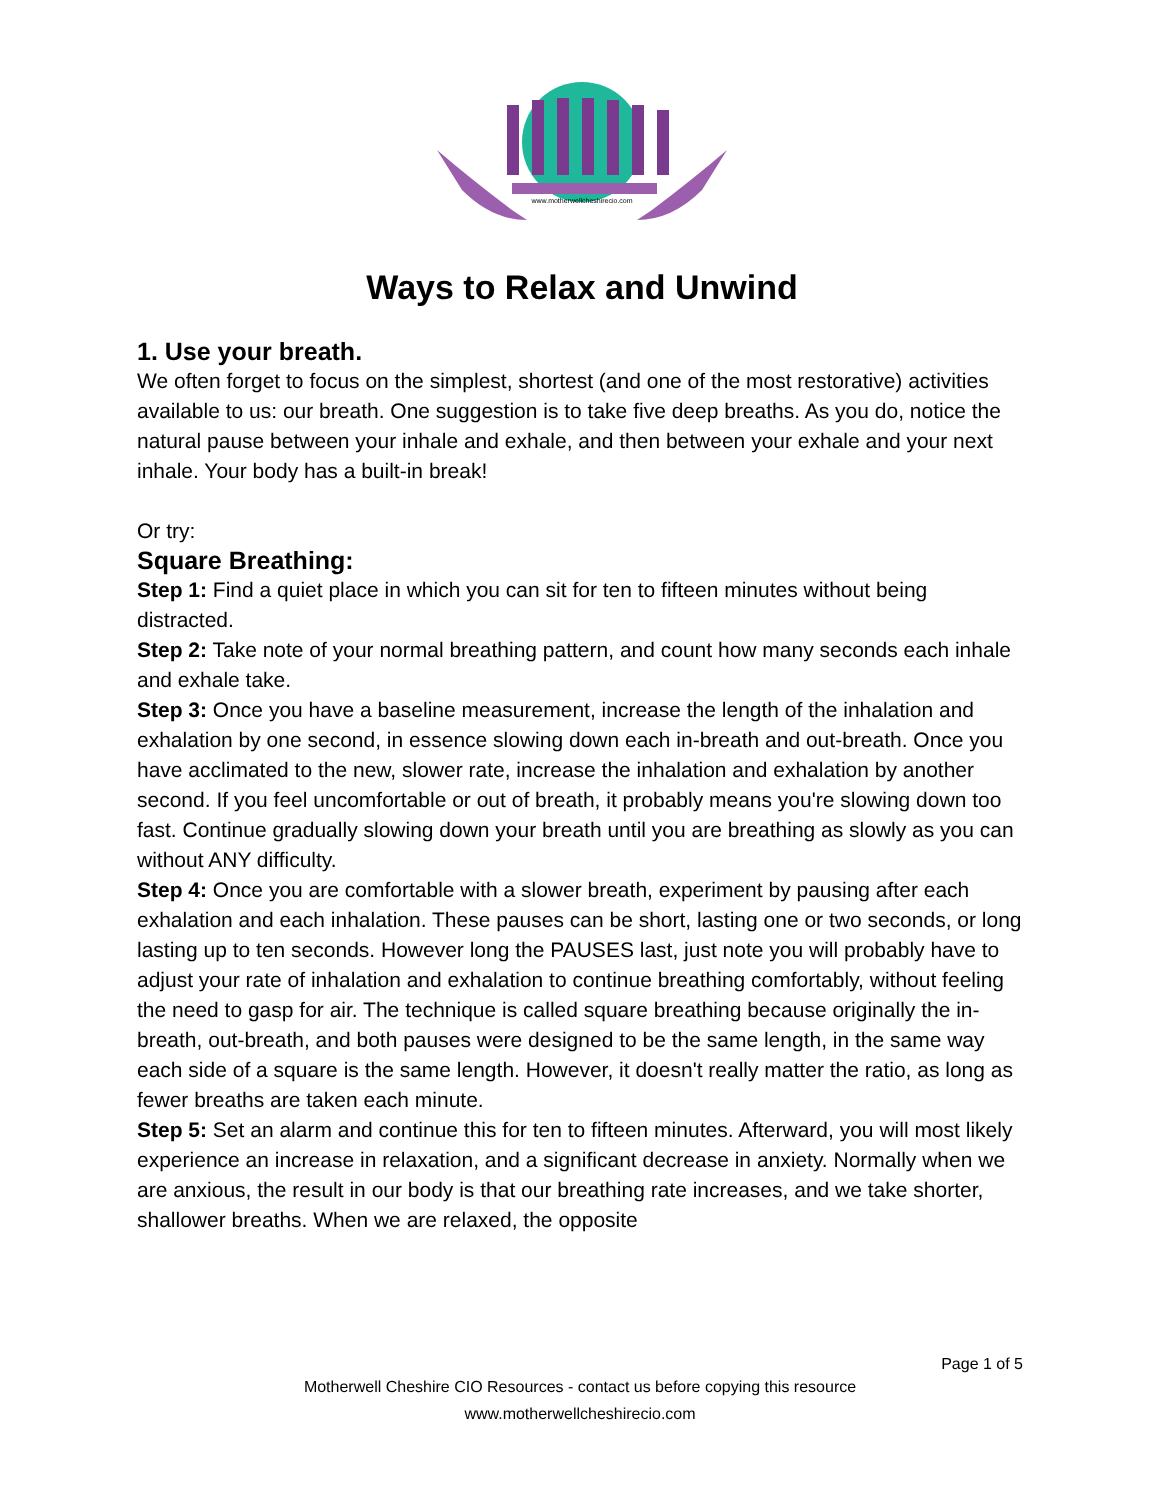www.motherwellcheshirecio.com
Ways to Relax and Unwind
1. Use your breath.
We often forget to focus on the simplest, shortest (and one of the most restorative) activities available to us: our breath. One suggestion is to take five deep breaths. As you do, notice the natural pause between your inhale and exhale, and then between your exhale and your next inhale. Your body has a built-in break!
Or try:
Square Breathing:
Step 1: Find a quiet place in which you can sit for ten to fifteen minutes without being distracted.
Step 2: Take note of your normal breathing pattern, and count how many seconds each inhale and exhale take.
Step 3: Once you have a baseline measurement, increase the length of the inhalation and exhalation by one second, in essence slowing down each in-breath and out-breath. Once you have acclimated to the new, slower rate, increase the inhalation and exhalation by another second. If you feel uncomfortable or out of breath, it probably means you're slowing down too fast. Continue gradually slowing down your breath until you are breathing as slowly as you can without ANY difficulty.
Step 4: Once you are comfortable with a slower breath, experiment by pausing after each exhalation and each inhalation. These pauses can be short, lasting one or two seconds, or long lasting up to ten seconds. However long the PAUSES last, just note you will probably have to adjust your rate of inhalation and exhalation to continue breathing comfortably, without feeling the need to gasp for air. The technique is called square breathing because originally the in-breath, out-breath, and both pauses were designed to be the same length, in the same way each side of a square is the same length. However, it doesn't really matter the ratio, as long as fewer breaths are taken each minute.
Step 5: Set an alarm and continue this for ten to fifteen minutes. Afterward, you will most likely experience an increase in relaxation, and a significant decrease in anxiety. Normally when we are anxious, the result in our body is that our breathing rate increases, and we take shorter, shallower breaths. When we are relaxed, the opposite
Page 1 of 5
Motherwell Cheshire CIO Resources - contact us before copying this resource
www.motherwellcheshirecio.com